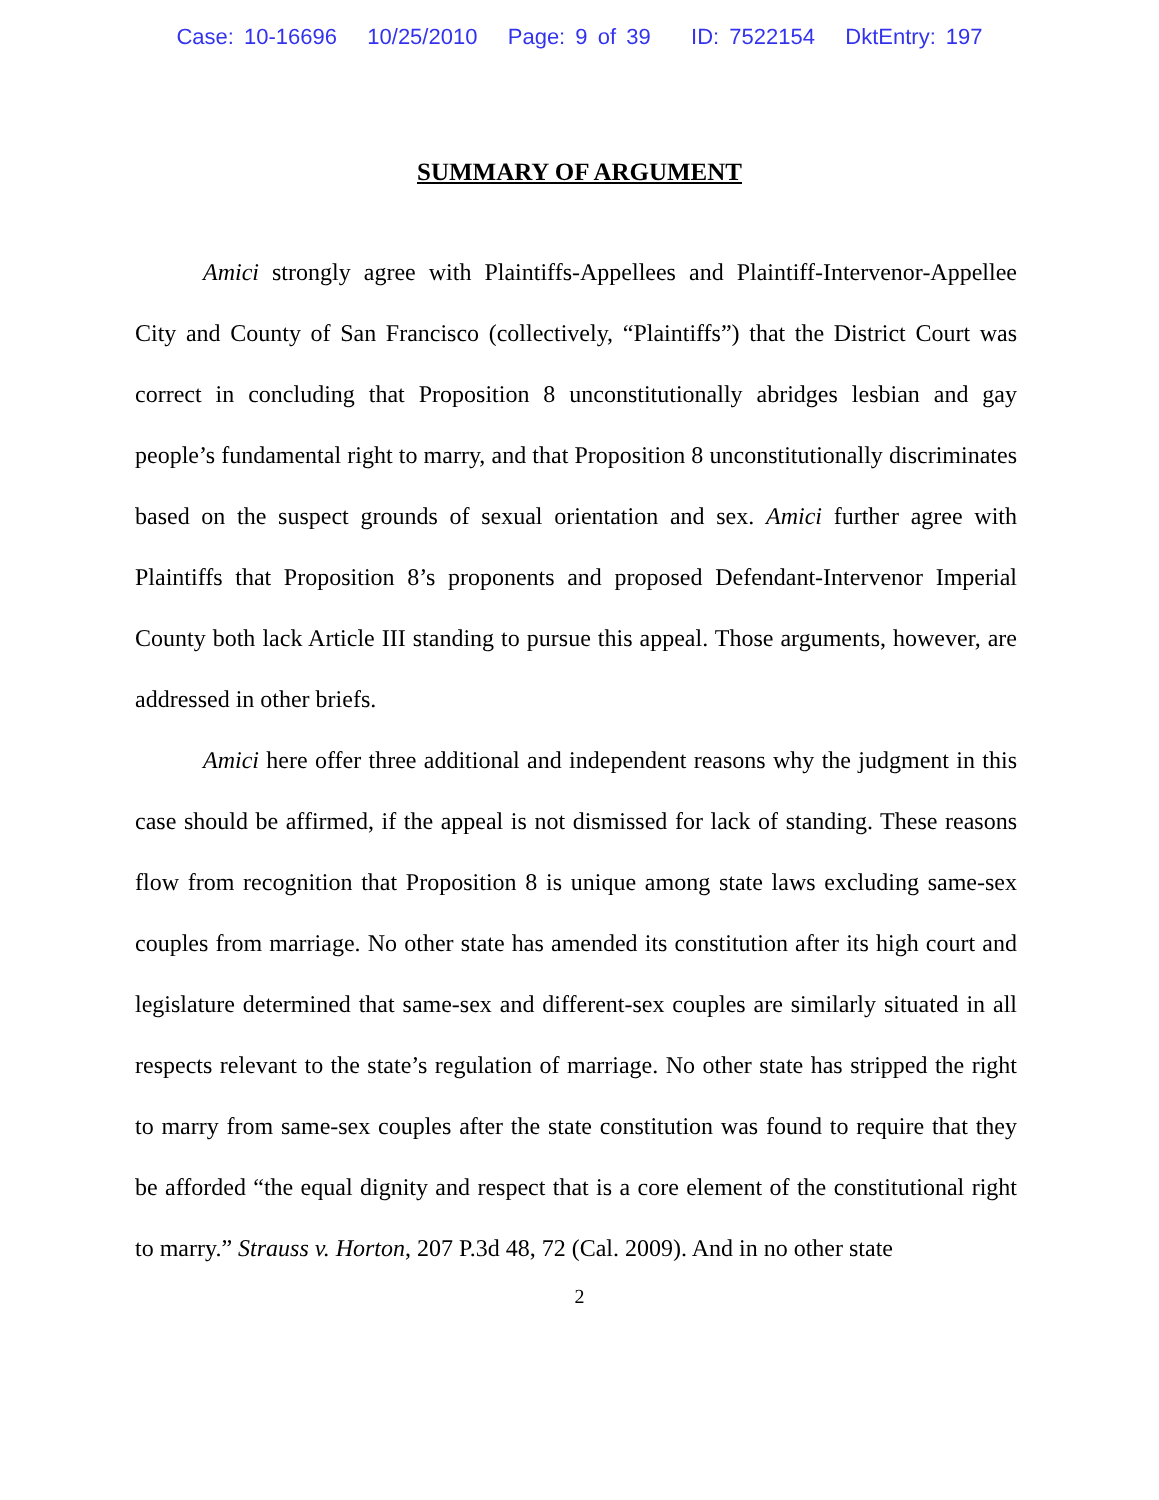Case: 10-16696 10/25/2010 Page: 9 of 39 ID: 7522154 DktEntry: 197
SUMMARY OF ARGUMENT
Amici strongly agree with Plaintiffs-Appellees and Plaintiff-Intervenor-Appellee City and County of San Francisco (collectively, “Plaintiffs”) that the District Court was correct in concluding that Proposition 8 unconstitutionally abridges lesbian and gay people’s fundamental right to marry, and that Proposition 8 unconstitutionally discriminates based on the suspect grounds of sexual orientation and sex. Amici further agree with Plaintiffs that Proposition 8’s proponents and proposed Defendant-Intervenor Imperial County both lack Article III standing to pursue this appeal. Those arguments, however, are addressed in other briefs.
Amici here offer three additional and independent reasons why the judgment in this case should be affirmed, if the appeal is not dismissed for lack of standing. These reasons flow from recognition that Proposition 8 is unique among state laws excluding same-sex couples from marriage. No other state has amended its constitution after its high court and legislature determined that same-sex and different-sex couples are similarly situated in all respects relevant to the state’s regulation of marriage. No other state has stripped the right to marry from same-sex couples after the state constitution was found to require that they be afforded “the equal dignity and respect that is a core element of the constitutional right to marry.” Strauss v. Horton, 207 P.3d 48, 72 (Cal. 2009). And in no other state
2